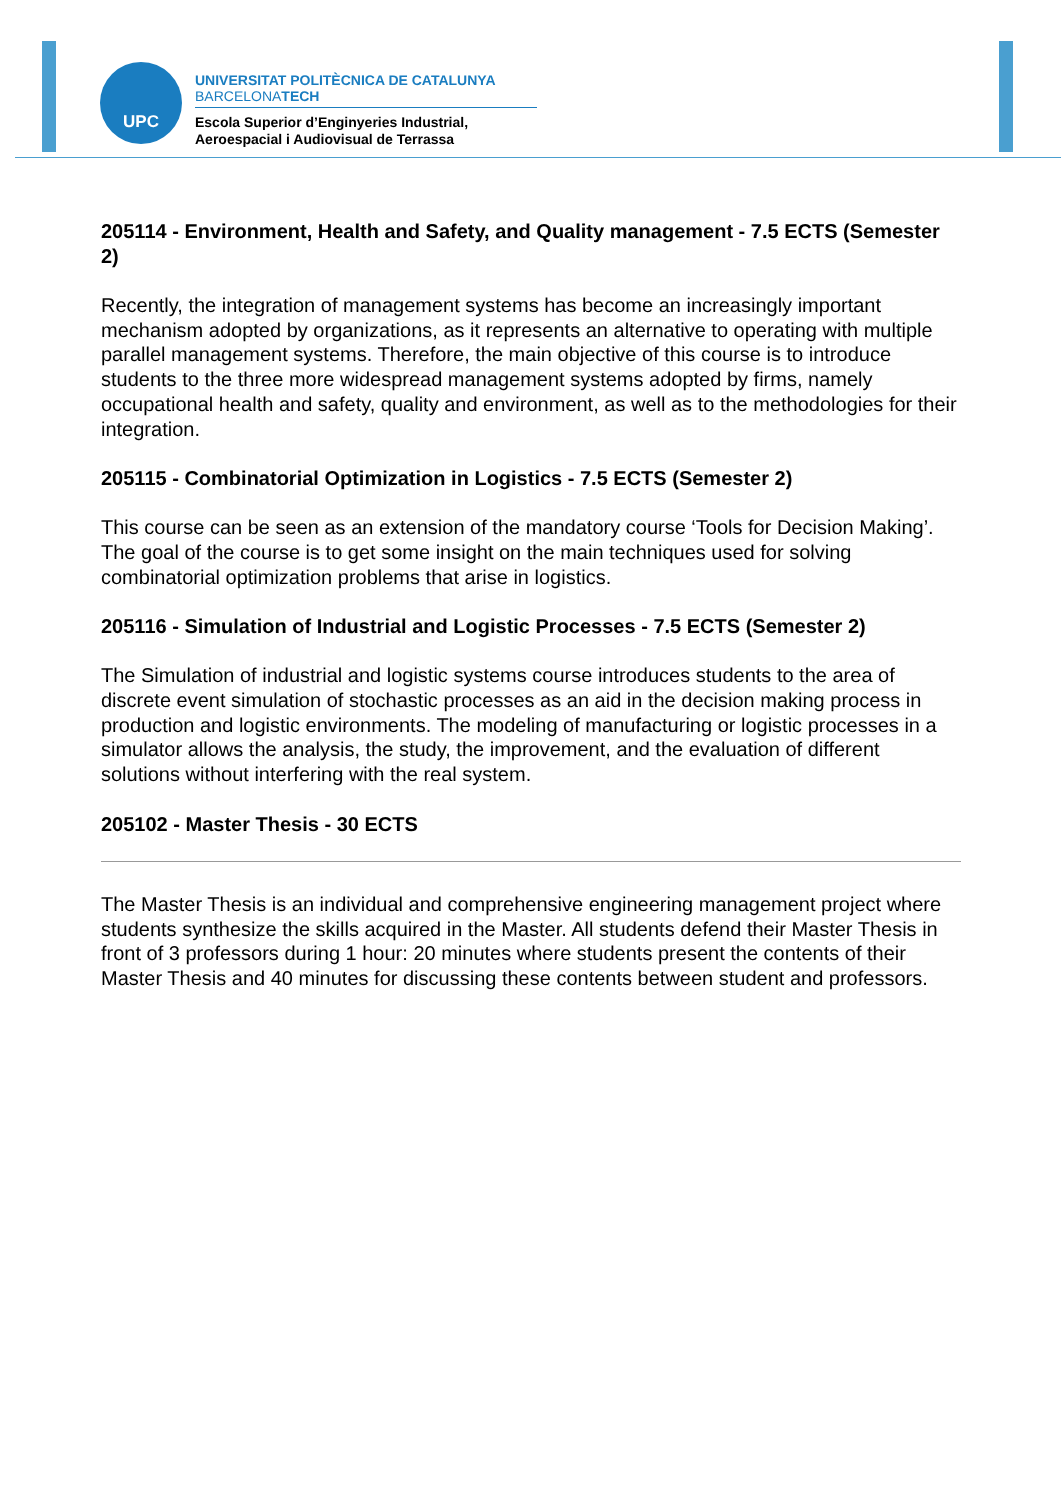UPC
UNIVERSITAT POLITÈCNICA DE CATALUNYA
BARCELONATECH
Escola Superior d’Enginyeries Industrial,
Aeroespacial i Audiovisual de Terrassa
205114 - Environment, Health and Safety, and Quality management - 7.5 ECTS (Semester 2)
Recently, the integration of management systems has become an increasingly important mechanism adopted by organizations, as it represents an alternative to operating with multiple parallel management systems. Therefore, the main objective of this course is to introduce students to the three more widespread management systems adopted by firms, namely occupational health and safety, quality and environment, as well as to the methodologies for their integration.
205115 - Combinatorial Optimization in Logistics - 7.5 ECTS (Semester 2)
This course can be seen as an extension of the mandatory course ‘Tools for Decision Making’. The goal of the course is to get some insight on the main techniques used for solving combinatorial optimization problems that arise in logistics.
205116 - Simulation of Industrial and Logistic Processes - 7.5 ECTS (Semester 2)
The Simulation of industrial and logistic systems course introduces students to the area of discrete event simulation of stochastic processes as an aid in the decision making process in production and logistic environments. The modeling of manufacturing or logistic processes in a simulator allows the analysis, the study, the improvement, and the evaluation of different solutions without interfering with the real system.
205102 - Master Thesis - 30 ECTS
The Master Thesis is an individual and comprehensive engineering management project where students synthesize the skills acquired in the Master. All students defend their Master Thesis in front of 3 professors during 1 hour: 20 minutes where students present the contents of their Master Thesis and 40 minutes for discussing these contents between student and professors.